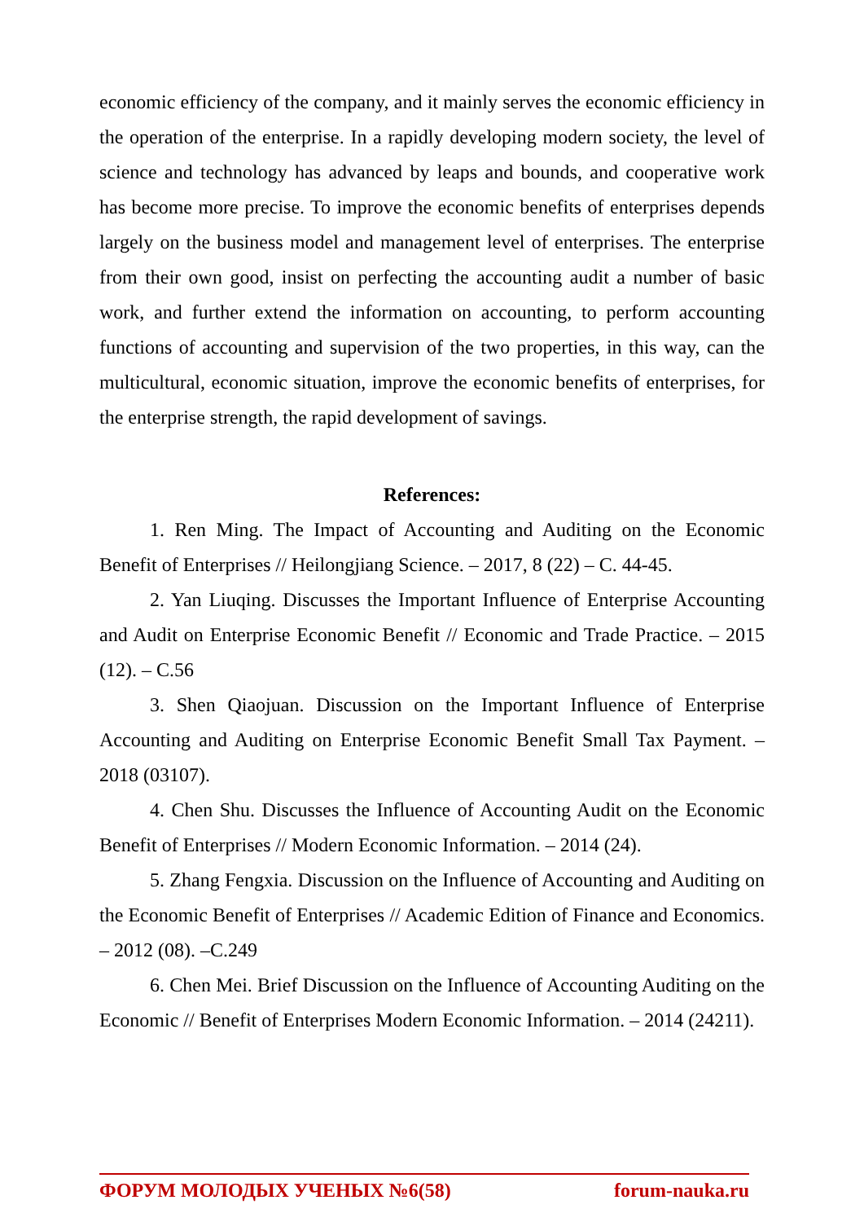economic efficiency of the company, and it mainly serves the economic efficiency in the operation of the enterprise. In a rapidly developing modern society, the level of science and technology has advanced by leaps and bounds, and cooperative work has become more precise. To improve the economic benefits of enterprises depends largely on the business model and management level of enterprises. The enterprise from their own good, insist on perfecting the accounting audit a number of basic work, and further extend the information on accounting, to perform accounting functions of accounting and supervision of the two properties, in this way, can the multicultural, economic situation, improve the economic benefits of enterprises, for the enterprise strength, the rapid development of savings.
References:
1. Ren Ming. The Impact of Accounting and Auditing on the Economic Benefit of Enterprises // Heilongjiang Science. – 2017, 8 (22) – C. 44-45.
2. Yan Liuqing. Discusses the Important Influence of Enterprise Accounting and Audit on Enterprise Economic Benefit // Economic and Trade Practice. – 2015 (12). – C.56
3. Shen Qiaojuan. Discussion on the Important Influence of Enterprise Accounting and Auditing on Enterprise Economic Benefit Small Tax Payment. – 2018 (03107).
4. Chen Shu. Discusses the Influence of Accounting Audit on the Economic Benefit of Enterprises // Modern Economic Information. – 2014 (24).
5. Zhang Fengxia. Discussion on the Influence of Accounting and Auditing on the Economic Benefit of Enterprises // Academic Edition of Finance and Economics. – 2012 (08). –C.249
6. Chen Mei. Brief Discussion on the Influence of Accounting Auditing on the Economic // Benefit of Enterprises Modern Economic Information. – 2014 (24211).
ФОРУМ МОЛОДЫХ УЧЕНЫХ №6(58) forum-nauka.ru